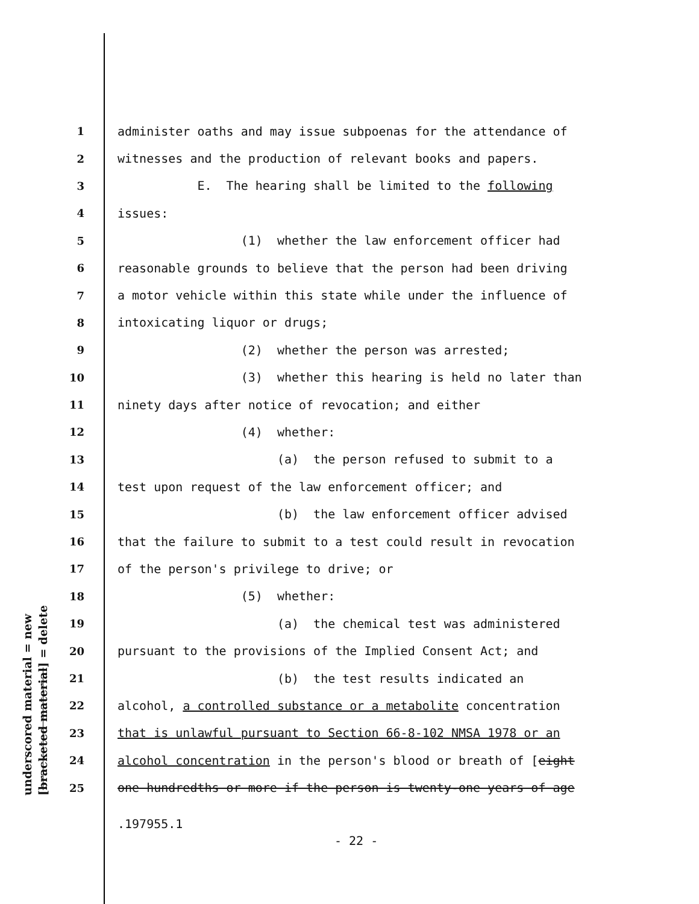underscored material = new [bracketed material] = delete
1 administer oaths and may issue subpoenas for the attendance of
2 witnesses and the production of relevant books and papers.
3 E. The hearing shall be limited to the following
4 issues:
5 (1) whether the law enforcement officer had
6 reasonable grounds to believe that the person had been driving
7 a motor vehicle within this state while under the influence of
8 intoxicating liquor or drugs;
9 (2) whether the person was arrested;
10 (3) whether this hearing is held no later than
11 ninety days after notice of revocation; and either
12 (4) whether:
13 (a) the person refused to submit to a
14 test upon request of the law enforcement officer; and
15 (b) the law enforcement officer advised
16 that the failure to submit to a test could result in revocation
17 of the person's privilege to drive; or
18 (5) whether:
19 (a) the chemical test was administered
20 pursuant to the provisions of the Implied Consent Act; and
21 (b) the test results indicated an
22 alcohol, a controlled substance or a metabolite concentration
23 that is unlawful pursuant to Section 66-8-102 NMSA 1978 or an
24 alcohol concentration in the person's blood or breath of [eight
25 one hundredths or more if the person is twenty-one years of age
.197955.1
- 22 -